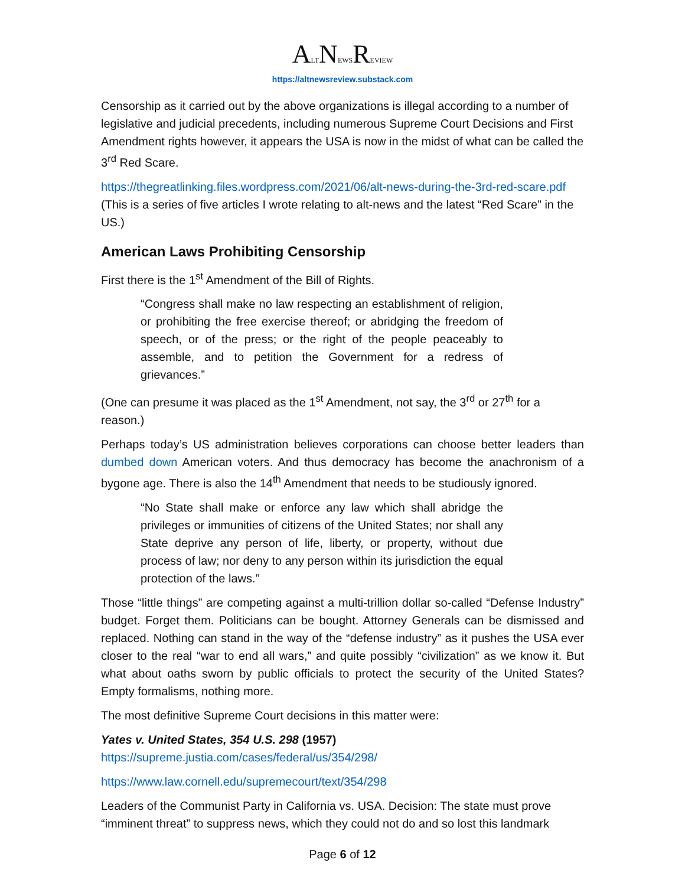ALTNEWSREVIEW
https://altnewsreview.substack.com
Censorship as it carried out by the above organizations is illegal according to a number of legislative and judicial precedents, including numerous Supreme Court Decisions and First Amendment rights however, it appears the USA is now in the midst of what can be called the 3<sup>rd</sup> Red Scare.
https://thegreatlinking.files.wordpress.com/2021/06/alt-news-during-the-3rd-red-scare.pdf (This is a series of five articles I wrote relating to alt-news and the latest “Red Scare” in the US.)
American Laws Prohibiting Censorship
First there is the 1<sup>st</sup> Amendment of the Bill of Rights.
“Congress shall make no law respecting an establishment of religion, or prohibiting the free exercise thereof; or abridging the freedom of speech, or of the press; or the right of the people peaceably to assemble, and to petition the Government for a redress of grievances.”
(One can presume it was placed as the 1<sup>st</sup> Amendment, not say, the 3<sup>rd</sup> or 27<sup>th</sup> for a reason.)
Perhaps today’s US administration believes corporations can choose better leaders than dumbed down American voters. And thus democracy has become the anachronism of a bygone age. There is also the 14<sup>th</sup> Amendment that needs to be studiously ignored.
“No State shall make or enforce any law which shall abridge the privileges or immunities of citizens of the United States; nor shall any State deprive any person of life, liberty, or property, without due process of law; nor deny to any person within its jurisdiction the equal protection of the laws.”
Those “little things” are competing against a multi-trillion dollar so-called “Defense Industry” budget. Forget them. Politicians can be bought. Attorney Generals can be dismissed and replaced. Nothing can stand in the way of the “defense industry” as it pushes the USA ever closer to the real “war to end all wars,” and quite possibly “civilization” as we know it. But what about oaths sworn by public officials to protect the security of the United States? Empty formalisms, nothing more.
The most definitive Supreme Court decisions in this matter were:
Yates v. United States, 354 U.S. 298 (1957)
https://supreme.justia.com/cases/federal/us/354/298/
https://www.law.cornell.edu/supremecourt/text/354/298
Leaders of the Communist Party in California vs. USA. Decision: The state must prove “imminent threat” to suppress news, which they could not do and so lost this landmark
Page 6 of 12